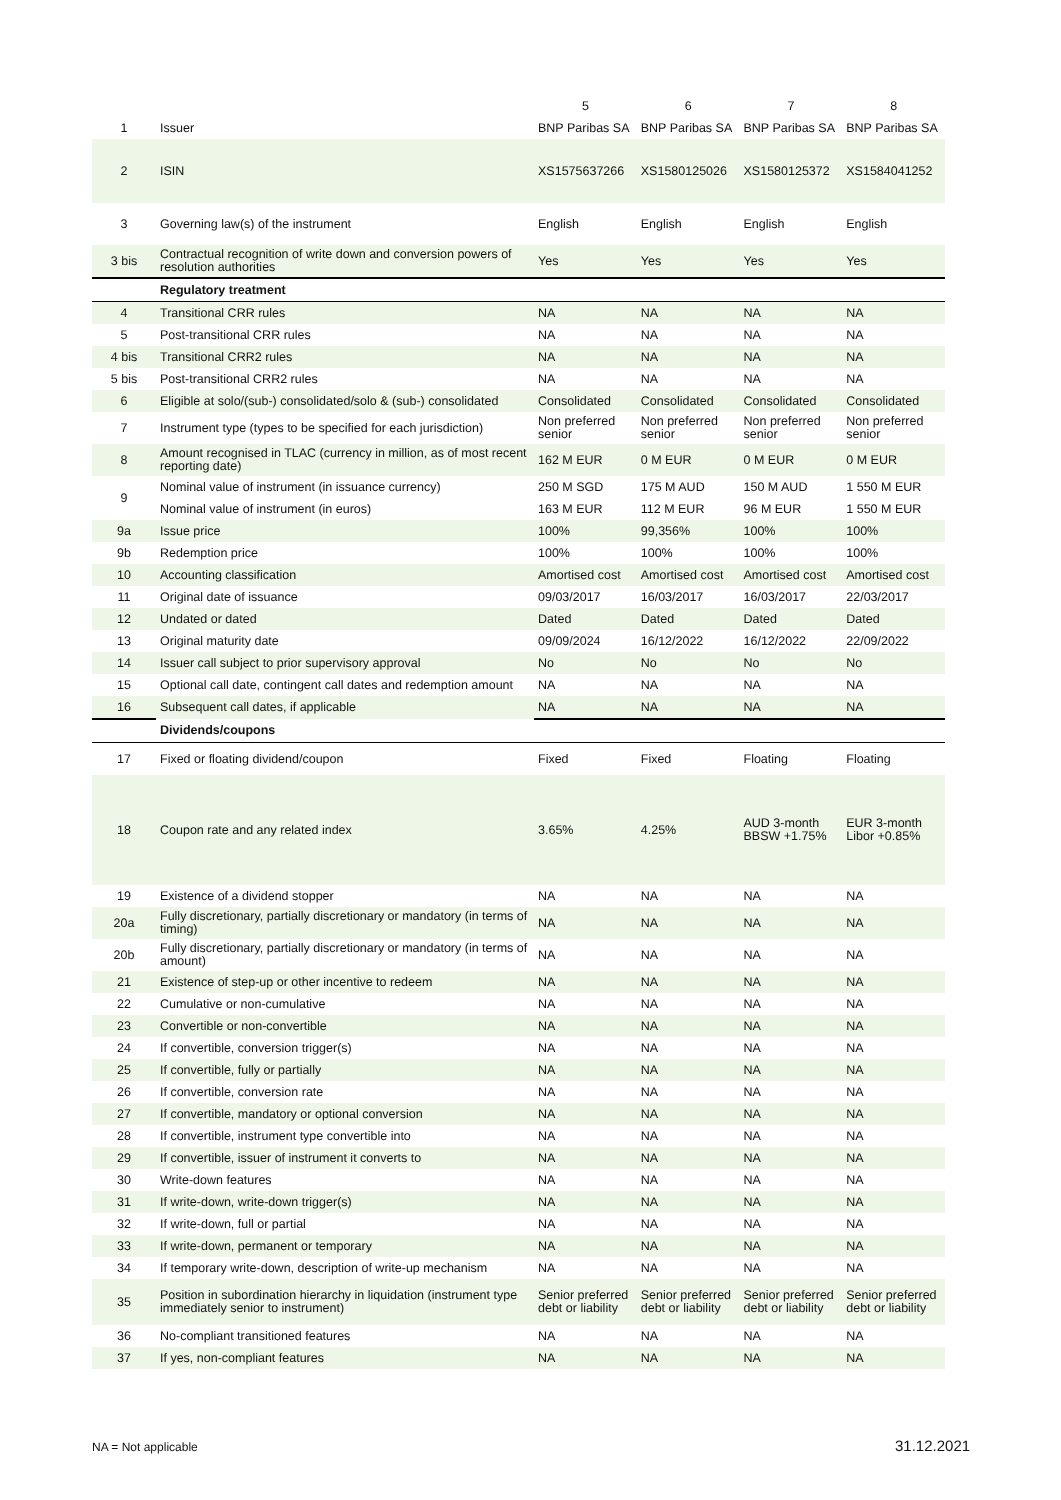| | | 5 | 6 | 7 | 8 |
| 1 | Issuer | BNP Paribas SA | BNP Paribas SA | BNP Paribas SA | BNP Paribas SA |
| 2 | ISIN | XS1575637266 | XS1580125026 | XS1580125372 | XS1584041252 |
| 3 | Governing law(s) of the instrument | English | English | English | English |
| 3 bis | Contractual recognition of write down and conversion powers of resolution authorities | Yes | Yes | Yes | Yes |
| | Regulatory treatment | | | | |
| 4 | Transitional CRR rules | NA | NA | NA | NA |
| 5 | Post-transitional CRR rules | NA | NA | NA | NA |
| 4 bis | Transitional CRR2 rules | NA | NA | NA | NA |
| 5 bis | Post-transitional CRR2 rules | NA | NA | NA | NA |
| 6 | Eligible at solo/(sub-) consolidated/solo & (sub-) consolidated | Consolidated | Consolidated | Consolidated | Consolidated |
| 7 | Instrument type (types to be specified for each jurisdiction) | Non preferred senior | Non preferred senior | Non preferred senior | Non preferred senior |
| 8 | Amount recognised in TLAC (currency in million, as of most recent reporting date) | 162 M EUR | 0 M EUR | 0 M EUR | 0 M EUR |
| 9 | Nominal value of instrument (in issuance currency) | 250 M SGD | 175 M AUD | 150 M AUD | 1 550 M EUR |
| | Nominal value of instrument (in euros) | 163 M EUR | 112 M EUR | 96 M EUR | 1 550 M EUR |
| 9a | Issue price | 100% | 99,356% | 100% | 100% |
| 9b | Redemption price | 100% | 100% | 100% | 100% |
| 10 | Accounting classification | Amortised cost | Amortised cost | Amortised cost | Amortised cost |
| 11 | Original date of issuance | 09/03/2017 | 16/03/2017 | 16/03/2017 | 22/03/2017 |
| 12 | Undated or dated | Dated | Dated | Dated | Dated |
| 13 | Original maturity date | 09/09/2024 | 16/12/2022 | 16/12/2022 | 22/09/2022 |
| 14 | Issuer call subject to prior supervisory approval | No | No | No | No |
| 15 | Optional call date, contingent call dates and redemption amount | NA | NA | NA | NA |
| 16 | Subsequent call dates, if applicable | NA | NA | NA | NA |
| | Dividends/coupons | | | | |
| 17 | Fixed or floating dividend/coupon | Fixed | Fixed | Floating | Floating |
| 18 | Coupon rate and any related index | 3.65% | 4.25% | AUD 3-month BBSW +1.75% | EUR 3-month Libor +0.85% |
| 19 | Existence of a dividend stopper | NA | NA | NA | NA |
| 20a | Fully discretionary, partially discretionary or mandatory (in terms of timing) | NA | NA | NA | NA |
| 20b | Fully discretionary, partially discretionary or mandatory (in terms of amount) | NA | NA | NA | NA |
| 21 | Existence of step-up or other incentive to redeem | NA | NA | NA | NA |
| 22 | Cumulative or non-cumulative | NA | NA | NA | NA |
| 23 | Convertible or non-convertible | NA | NA | NA | NA |
| 24 | If convertible, conversion trigger(s) | NA | NA | NA | NA |
| 25 | If convertible, fully or partially | NA | NA | NA | NA |
| 26 | If convertible, conversion rate | NA | NA | NA | NA |
| 27 | If convertible, mandatory or optional conversion | NA | NA | NA | NA |
| 28 | If convertible, instrument type convertible into | NA | NA | NA | NA |
| 29 | If convertible, issuer of instrument it converts to | NA | NA | NA | NA |
| 30 | Write-down features | NA | NA | NA | NA |
| 31 | If write-down, write-down trigger(s) | NA | NA | NA | NA |
| 32 | If write-down, full or partial | NA | NA | NA | NA |
| 33 | If write-down, permanent or temporary | NA | NA | NA | NA |
| 34 | If temporary write-down, description of write-up mechanism | NA | NA | NA | NA |
| 35 | Position in subordination hierarchy in liquidation (instrument type immediately senior to instrument) | Senior preferred debt or liability | Senior preferred debt or liability | Senior preferred debt or liability | Senior preferred debt or liability |
| 36 | No-compliant transitioned features | NA | NA | NA | NA |
| 37 | If yes, non-compliant features | NA | NA | NA | NA |
NA = Not applicable 31.12.2021